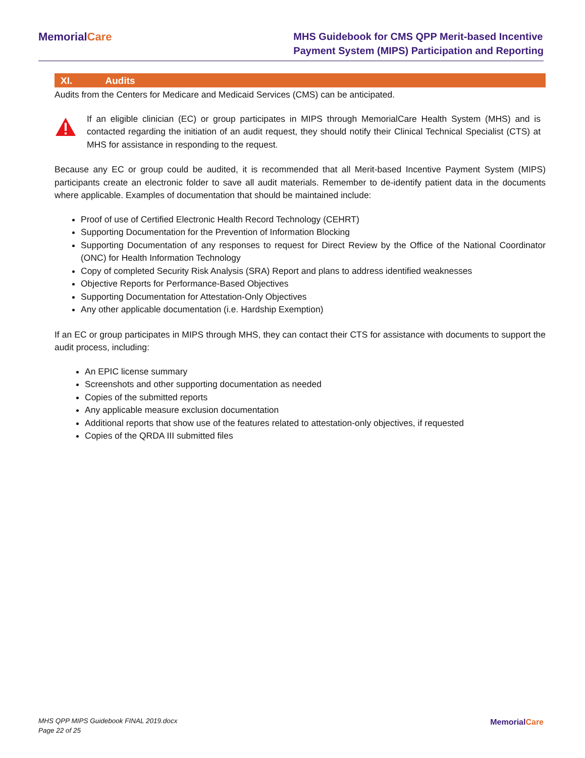MemorialCare
MHS Guidebook for CMS QPP Merit-based Incentive
Payment System (MIPS) Participation and Reporting
XI. Audits
Audits from the Centers for Medicare and Medicaid Services (CMS) can be anticipated.
If an eligible clinician (EC) or group participates in MIPS through MemorialCare Health System (MHS) and is contacted regarding the initiation of an audit request, they should notify their Clinical Technical Specialist (CTS) at MHS for assistance in responding to the request.
Because any EC or group could be audited, it is recommended that all Merit-based Incentive Payment System (MIPS) participants create an electronic folder to save all audit materials. Remember to de-identify patient data in the documents where applicable. Examples of documentation that should be maintained include:
Proof of use of Certified Electronic Health Record Technology (CEHRT)
Supporting Documentation for the Prevention of Information Blocking
Supporting Documentation of any responses to request for Direct Review by the Office of the National Coordinator (ONC) for Health Information Technology
Copy of completed Security Risk Analysis (SRA) Report and plans to address identified weaknesses
Objective Reports for Performance-Based Objectives
Supporting Documentation for Attestation-Only Objectives
Any other applicable documentation (i.e. Hardship Exemption)
If an EC or group participates in MIPS through MHS, they can contact their CTS for assistance with documents to support the audit process, including:
An EPIC license summary
Screenshots and other supporting documentation as needed
Copies of the submitted reports
Any applicable measure exclusion documentation
Additional reports that show use of the features related to attestation-only objectives, if requested
Copies of the QRDA III submitted files
MHS QPP MIPS Guidebook FINAL 2019.docx
Page 22 of 25
MemorialCare